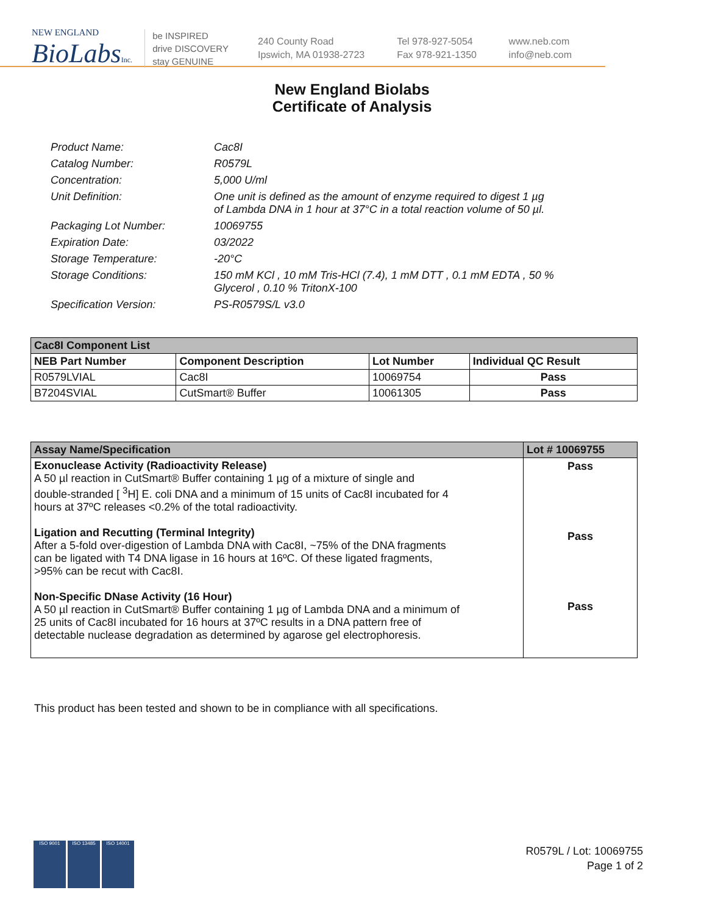NEW ENGLAND
BioLabsInc.
be INSPIRED
drive DISCOVERY
stay GENUINE
240 County Road
Ipswich, MA 01938-2723
Tel 978-927-5054
Fax 978-921-1350
www.neb.com
info@neb.com
New England Biolabs
Certificate of Analysis
| Product Name: | Cac8I |
| Catalog Number: | R0579L |
| Concentration: | 5,000 U/ml |
| Unit Definition: | One unit is defined as the amount of enzyme required to digest 1 µg of Lambda DNA in 1 hour at 37°C in a total reaction volume of 50 µl. |
| Packaging Lot Number: | 10069755 |
| Expiration Date: | 03/2022 |
| Storage Temperature: | -20°C |
| Storage Conditions: | 150 mM KCl , 10 mM Tris-HCl (7.4), 1 mM DTT , 0.1 mM EDTA , 50 % Glycerol , 0.10 % TritonX-100 |
| Specification Version: | PS-R0579S/L v3.0 |
| Cac8I Component List | | | |
| --- | --- | --- | --- |
| NEB Part Number | Component Description | Lot Number | Individual QC Result |
| R0579LVIAL | Cac8I | 10069754 | Pass |
| B7204SVIAL | CutSmart® Buffer | 10061305 | Pass |
| Assay Name/Specification | Lot # 10069755 |
| --- | --- |
| Exonuclease Activity (Radioactivity Release) A 50 µl reaction in CutSmart® Buffer containing 1 µg of a mixture of single and double-stranded [ <sup>3</sup>H] E. coli DNA and a minimum of 15 units of Cac8I incubated for 4 hours at 37ºC releases <0.2% of the total radioactivity. Ligation and Recutting (Terminal Integrity) After a 5-fold over-digestion of Lambda DNA with Cac8I, ~75% of the DNA fragments can be ligated with T4 DNA ligase in 16 hours at 16ºC. Of these ligated fragments, >95% can be recut with Cac8I. Non-Specific DNase Activity (16 Hour) A 50 µl reaction in CutSmart® Buffer containing 1 µg of Lambda DNA and a minimum of 25 units of Cac8I incubated for 16 hours at 37ºC results in a DNA pattern free of detectable nuclease degradation as determined by agarose gel electrophoresis. | Pass Pass Pass |
This product has been tested and shown to be in compliance with all specifications.
ISO 9001 ISO 13485 ISO 14001
R0579L / Lot: 10069755
Page 1 of 2